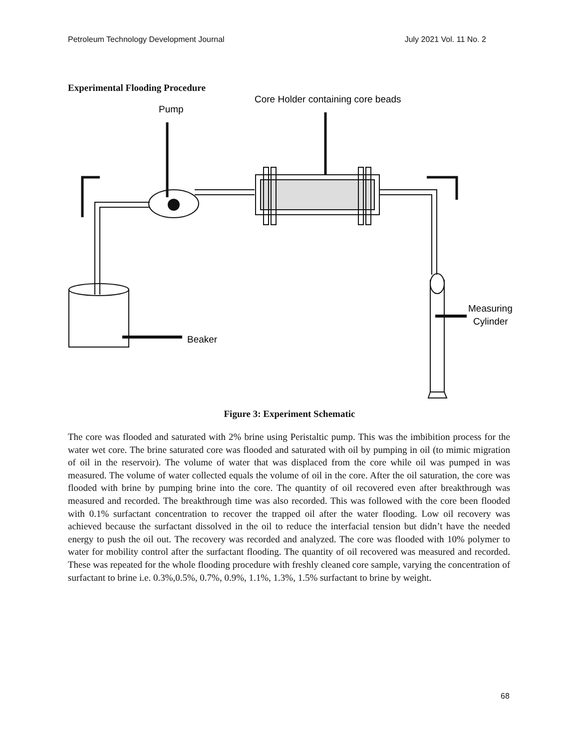Petroleum Technology Development Journal July 2021 Vol. 11 No. 2
Experimental Flooding Procedure
Core Holder containing core beads
Pump
Beaker
Measuring
Cylinder
Figure 3: Experiment Schematic
The core was flooded and saturated with 2% brine using Peristaltic pump. This was the imbibition process for the water wet core. The brine saturated core was flooded and saturated with oil by pumping in oil (to mimic migration of oil in the reservoir). The volume of water that was displaced from the core while oil was pumped in was measured. The volume of water collected equals the volume of oil in the core. After the oil saturation, the core was flooded with brine by pumping brine into the core. The quantity of oil recovered even after breakthrough was measured and recorded. The breakthrough time was also recorded. This was followed with the core been flooded with 0.1% surfactant concentration to recover the trapped oil after the water flooding. Low oil recovery was achieved because the surfactant dissolved in the oil to reduce the interfacial tension but didn’t have the needed energy to push the oil out. The recovery was recorded and analyzed. The core was flooded with 10% polymer to water for mobility control after the surfactant flooding. The quantity of oil recovered was measured and recorded. These was repeated for the whole flooding procedure with freshly cleaned core sample, varying the concentration of surfactant to brine i.e. 0.3%,0.5%, 0.7%, 0.9%, 1.1%, 1.3%, 1.5% surfactant to brine by weight.
68